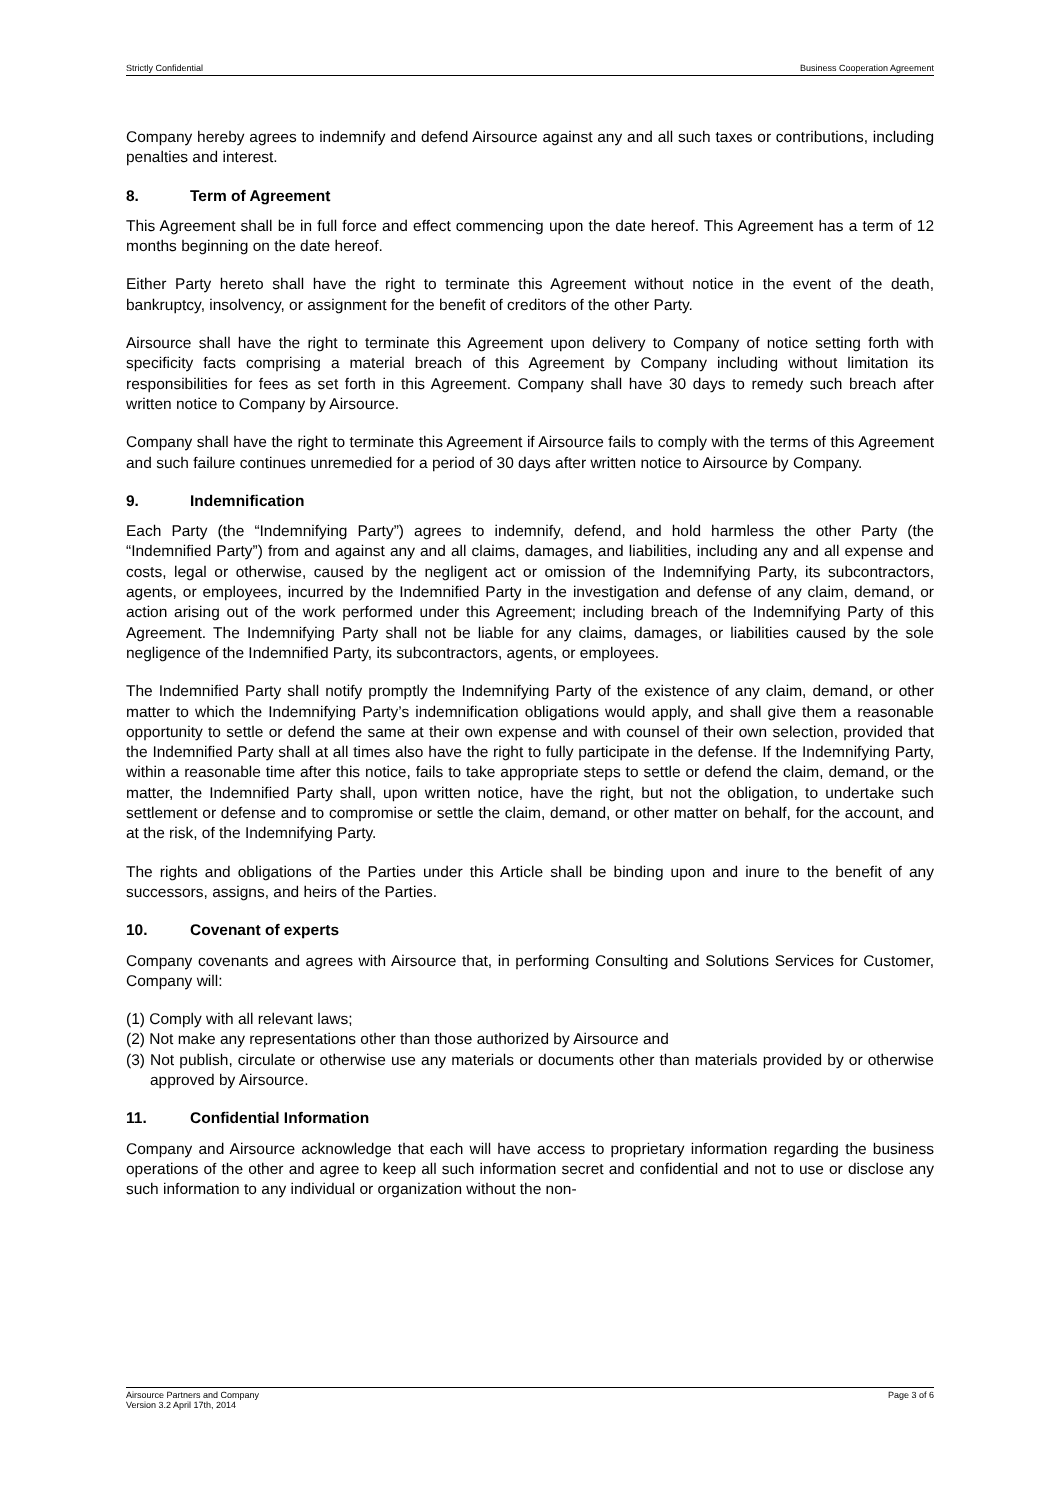Strictly Confidential Business Cooperation Agreement
Company hereby agrees to indemnify and defend Airsource against any and all such taxes or contributions, including penalties and interest.
8. Term of Agreement
This Agreement shall be in full force and effect commencing upon the date hereof. This Agreement has a term of 12 months beginning on the date hereof.
Either Party hereto shall have the right to terminate this Agreement without notice in the event of the death, bankruptcy, insolvency, or assignment for the benefit of creditors of the other Party.
Airsource shall have the right to terminate this Agreement upon delivery to Company of notice setting forth with specificity facts comprising a material breach of this Agreement by Company including without limitation its responsibilities for fees as set forth in this Agreement. Company shall have 30 days to remedy such breach after written notice to Company by Airsource.
Company shall have the right to terminate this Agreement if Airsource fails to comply with the terms of this Agreement and such failure continues unremedied for a period of 30 days after written notice to Airsource by Company.
9. Indemnification
Each Party (the “Indemnifying Party”) agrees to indemnify, defend, and hold harmless the other Party (the “Indemnified Party”) from and against any and all claims, damages, and liabilities, including any and all expense and costs, legal or otherwise, caused by the negligent act or omission of the Indemnifying Party, its subcontractors, agents, or employees, incurred by the Indemnified Party in the investigation and defense of any claim, demand, or action arising out of the work performed under this Agreement; including breach of the Indemnifying Party of this Agreement. The Indemnifying Party shall not be liable for any claims, damages, or liabilities caused by the sole negligence of the Indemnified Party, its subcontractors, agents, or employees.
The Indemnified Party shall notify promptly the Indemnifying Party of the existence of any claim, demand, or other matter to which the Indemnifying Party’s indemnification obligations would apply, and shall give them a reasonable opportunity to settle or defend the same at their own expense and with counsel of their own selection, provided that the Indemnified Party shall at all times also have the right to fully participate in the defense. If the Indemnifying Party, within a reasonable time after this notice, fails to take appropriate steps to settle or defend the claim, demand, or the matter, the Indemnified Party shall, upon written notice, have the right, but not the obligation, to undertake such settlement or defense and to compromise or settle the claim, demand, or other matter on behalf, for the account, and at the risk, of the Indemnifying Party.
The rights and obligations of the Parties under this Article shall be binding upon and inure to the benefit of any successors, assigns, and heirs of the Parties.
10. Covenant of experts
Company covenants and agrees with Airsource that, in performing Consulting and Solutions Services for Customer, Company will:
(1) Comply with all relevant laws;
(2) Not make any representations other than those authorized by Airsource and
(3) Not publish, circulate or otherwise use any materials or documents other than materials provided by or otherwise approved by Airsource.
11. Confidential Information
Company and Airsource acknowledge that each will have access to proprietary information regarding the business operations of the other and agree to keep all such information secret and confidential and not to use or disclose any such information to any individual or organization without the non-
Airsource Partners and Company
Version 3.2 April 17th, 2014 Page 3 of 6